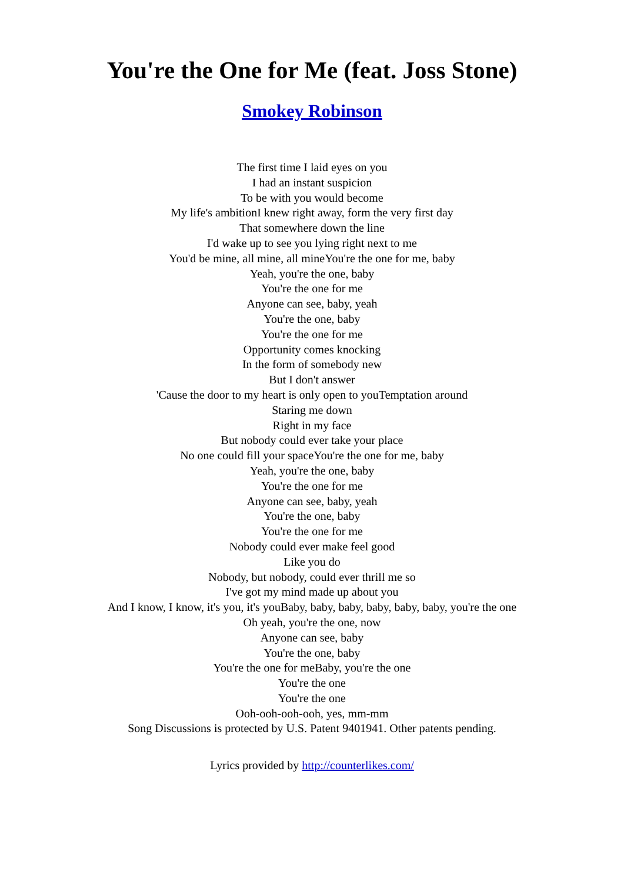You're the One for Me (feat. Joss Stone)
Smokey Robinson
The first time I laid eyes on you
I had an instant suspicion
To be with you would become
My life's ambitionI knew right away, form the very first day
That somewhere down the line
I'd wake up to see you lying right next to me
You'd be mine, all mine, all mineYou're the one for me, baby
Yeah, you're the one, baby
You're the one for me
Anyone can see, baby, yeah
You're the one, baby
You're the one for me
Opportunity comes knocking
In the form of somebody new
But I don't answer
'Cause the door to my heart is only open to youTemptation around
Staring me down
Right in my face
But nobody could ever take your place
No one could fill your spaceYou're the one for me, baby
Yeah, you're the one, baby
You're the one for me
Anyone can see, baby, yeah
You're the one, baby
You're the one for me
Nobody could ever make feel good
Like you do
Nobody, but nobody, could ever thrill me so
I've got my mind made up about you
And I know, I know, it's you, it's youBaby, baby, baby, baby, baby, baby, you're the one
Oh yeah, you're the one, now
Anyone can see, baby
You're the one, baby
You're the one for meBaby, you're the one
You're the one
You're the one
Ooh-ooh-ooh-ooh, yes, mm-mm
Song Discussions is protected by U.S. Patent 9401941. Other patents pending.
Lyrics provided by http://counterlikes.com/